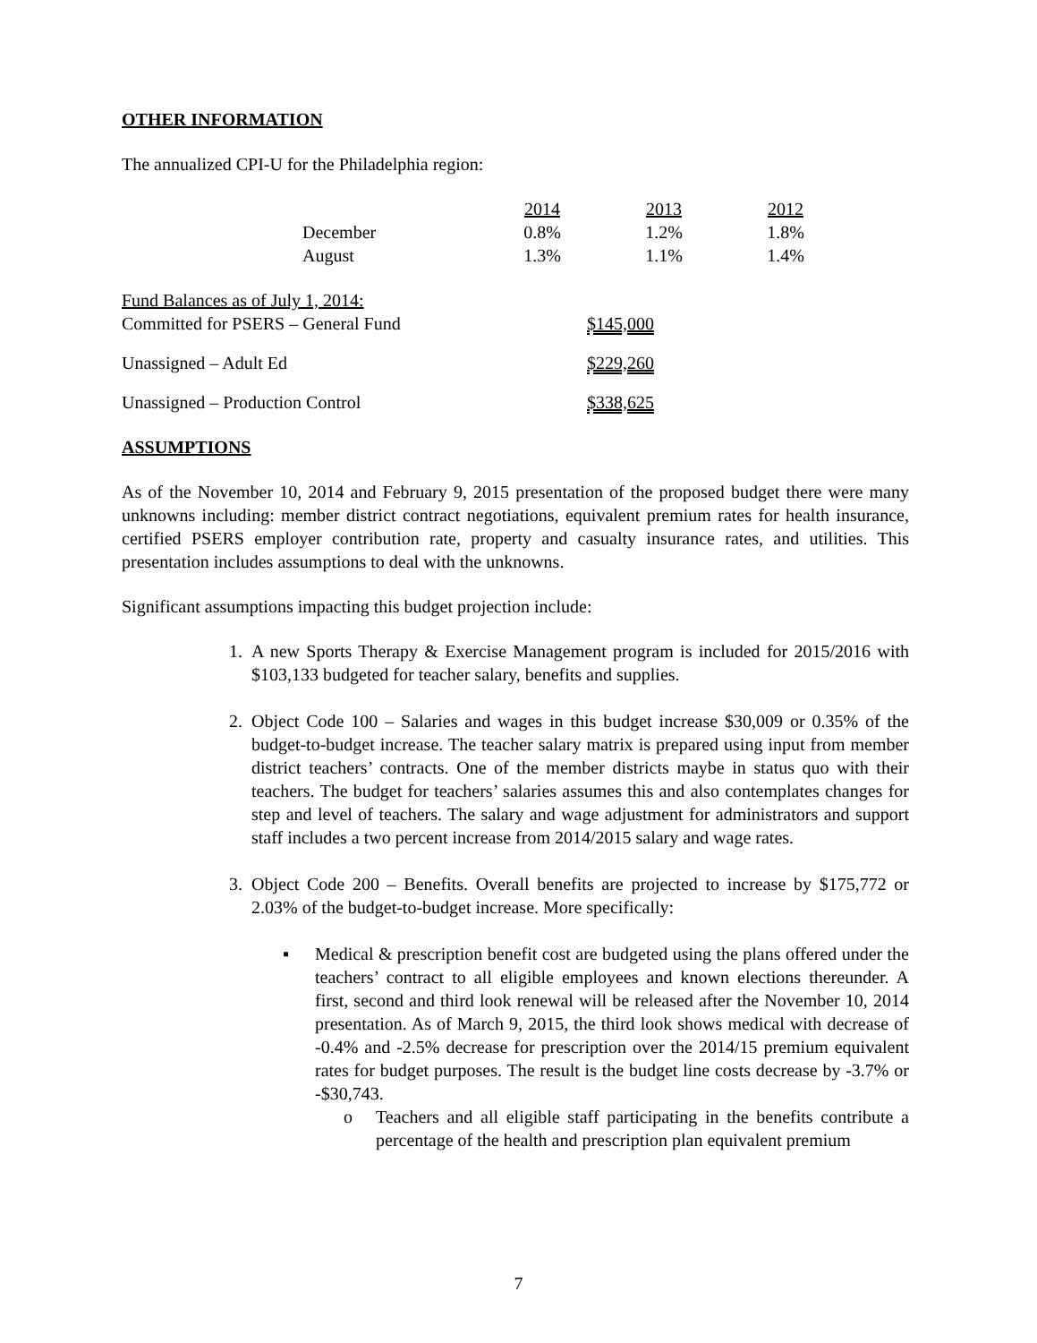OTHER INFORMATION
The annualized CPI-U for the Philadelphia region:
| | 2014 | 2013 | 2012 |
| December | 0.8% | 1.2% | 1.8% |
| August | 1.3% | 1.1% | 1.4% |
| Fund Balances as of July 1, 2014: | |
| Committed for PSERS – General Fund | $145,000 |
| Unassigned – Adult Ed | $229,260 |
| Unassigned – Production Control | $338,625 |
ASSUMPTIONS
As of the November 10, 2014 and February 9, 2015 presentation of the proposed budget there were many unknowns including: member district contract negotiations, equivalent premium rates for health insurance, certified PSERS employer contribution rate, property and casualty insurance rates, and utilities. This presentation includes assumptions to deal with the unknowns.
Significant assumptions impacting this budget projection include:
1. A new Sports Therapy & Exercise Management program is included for 2015/2016 with $103,133 budgeted for teacher salary, benefits and supplies.
2. Object Code 100 – Salaries and wages in this budget increase $30,009 or 0.35% of the budget-to-budget increase. The teacher salary matrix is prepared using input from member district teachers’ contracts. One of the member districts maybe in status quo with their teachers. The budget for teachers’ salaries assumes this and also contemplates changes for step and level of teachers. The salary and wage adjustment for administrators and support staff includes a two percent increase from 2014/2015 salary and wage rates.
3. Object Code 200 – Benefits. Overall benefits are projected to increase by $175,772 or 2.03% of the budget-to-budget increase. More specifically:
▪ Medical & prescription benefit cost are budgeted using the plans offered under the teachers’ contract to all eligible employees and known elections thereunder. A first, second and third look renewal will be released after the November 10, 2014 presentation. As of March 9, 2015, the third look shows medical with decrease of -0.4% and -2.5% decrease for prescription over the 2014/15 premium equivalent rates for budget purposes. The result is the budget line costs decrease by -3.7% or -$30,743.
o Teachers and all eligible staff participating in the benefits contribute a percentage of the health and prescription plan equivalent premium
7